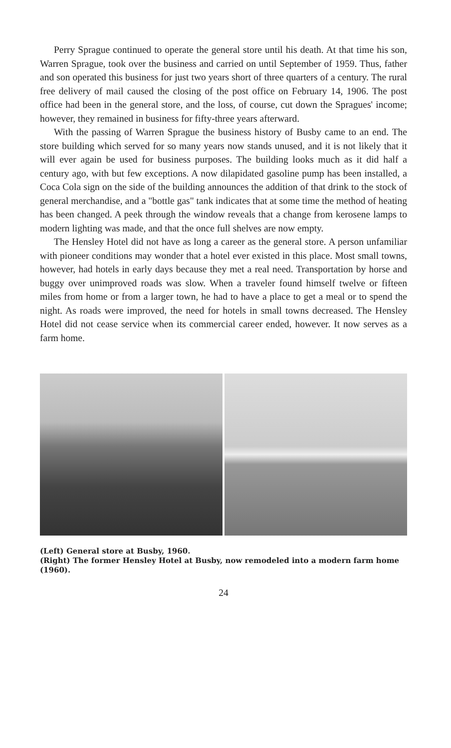Perry Sprague continued to operate the general store until his death. At that time his son, Warren Sprague, took over the business and carried on until September of 1959. Thus, father and son operated this business for just two years short of three quarters of a century. The rural free delivery of mail caused the closing of the post office on February 14, 1906. The post office had been in the general store, and the loss, of course, cut down the Spragues' income; however, they remained in business for fifty-three years afterward.
With the passing of Warren Sprague the business history of Busby came to an end. The store building which served for so many years now stands unused, and it is not likely that it will ever again be used for business purposes. The building looks much as it did half a century ago, with but few exceptions. A now dilapidated gasoline pump has been installed, a Coca Cola sign on the side of the building announces the addition of that drink to the stock of general merchandise, and a "bottle gas" tank indicates that at some time the method of heating has been changed. A peek through the window reveals that a change from kerosene lamps to modern lighting was made, and that the once full shelves are now empty.
The Hensley Hotel did not have as long a career as the general store. A person unfamiliar with pioneer conditions may wonder that a hotel ever existed in this place. Most small towns, however, had hotels in early days because they met a real need. Transportation by horse and buggy over unimproved roads was slow. When a traveler found himself twelve or fifteen miles from home or from a larger town, he had to have a place to get a meal or to spend the night. As roads were improved, the need for hotels in small towns decreased. The Hensley Hotel did not cease service when its commercial career ended, however. It now serves as a farm home.
(Left) General store at Busby, 1960.
(Right) The former Hensley Hotel at Busby, now remodeled into a modern farm home (1960).
24